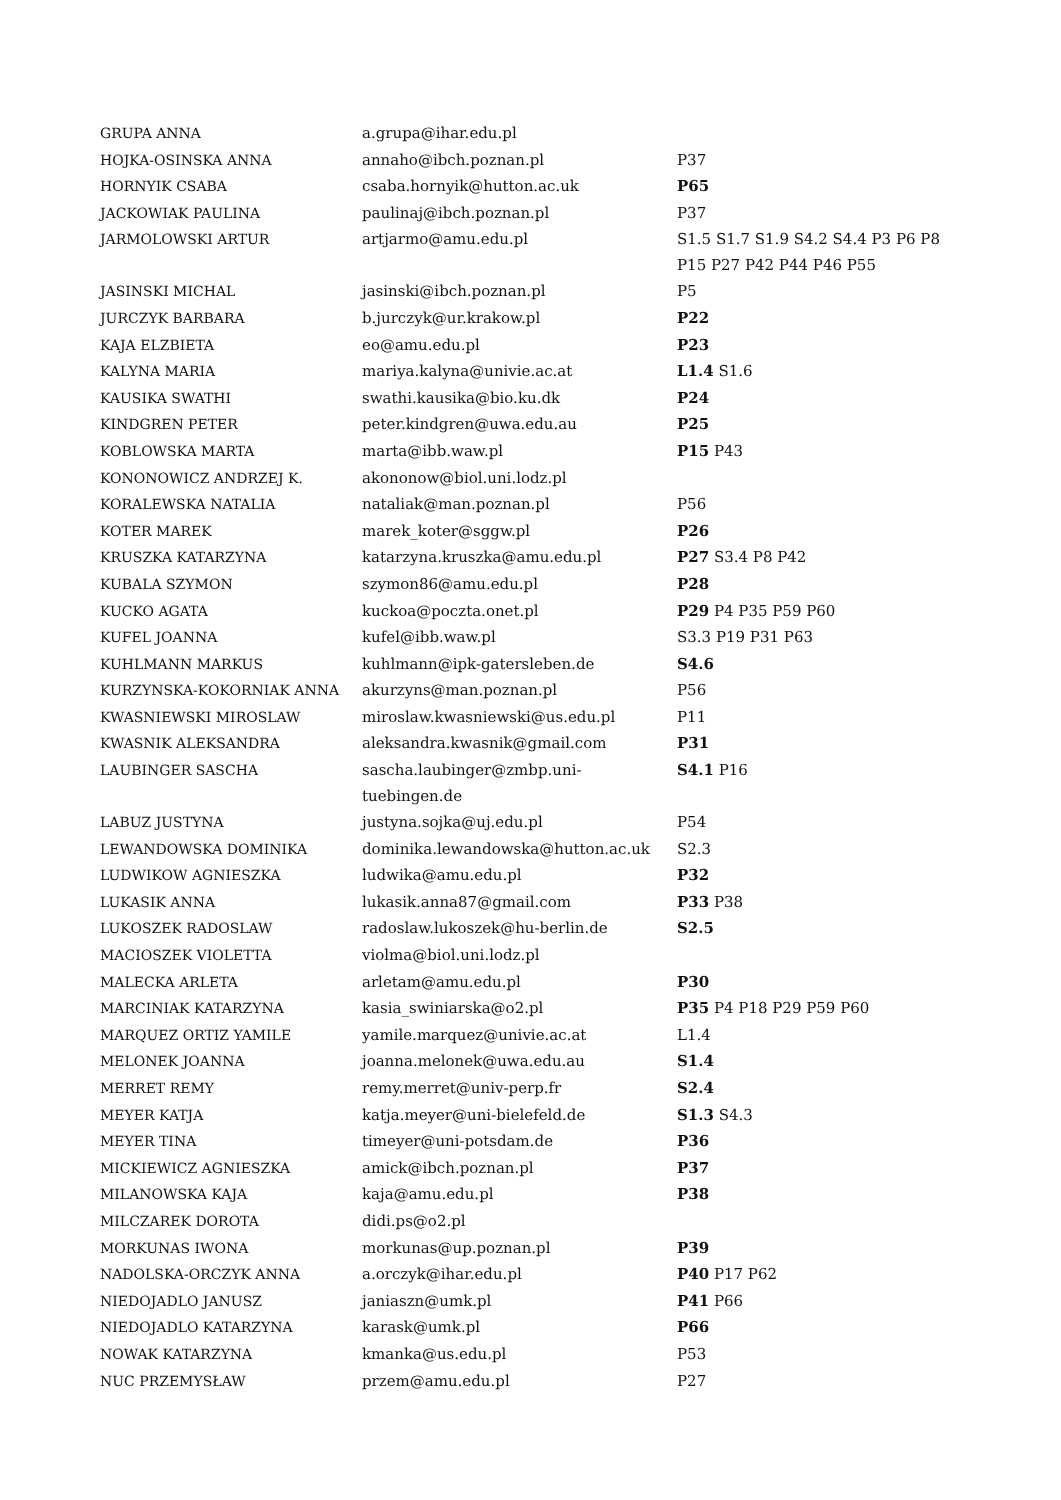| GRUPA ANNA | a.grupa@ihar.edu.pl | |
| HOJKA-OSINSKA ANNA | annaho@ibch.poznan.pl | P37 |
| HORNYIK CSABA | csaba.hornyik@hutton.ac.uk | P65 |
| JACKOWIAK PAULINA | paulinaj@ibch.poznan.pl | P37 |
| JARMOLOWSKI ARTUR | artjarmo@amu.edu.pl | S1.5 S1.7 S1.9 S4.2 S4.4 P3 P6 P8 P15 P27 P42 P44 P46 P55 |
| JASINSKI MICHAL | jasinski@ibch.poznan.pl | P5 |
| JURCZYK BARBARA | b.jurczyk@ur.krakow.pl | P22 |
| KAJA ELZBIETA | eo@amu.edu.pl | P23 |
| KALYNA MARIA | mariya.kalyna@univie.ac.at | L1.4 S1.6 |
| KAUSIKA SWATHI | swathi.kausika@bio.ku.dk | P24 |
| KINDGREN PETER | peter.kindgren@uwa.edu.au | P25 |
| KOBLOWSKA MARTA | marta@ibb.waw.pl | P15 P43 |
| KONONOWICZ ANDRZEJ K. | akononow@biol.uni.lodz.pl | |
| KORALEWSKA NATALIA | nataliak@man.poznan.pl | P56 |
| KOTER MAREK | marek_koter@sggw.pl | P26 |
| KRUSZKA KATARZYNA | katarzyna.kruszka@amu.edu.pl | P27 S3.4 P8 P42 |
| KUBALA SZYMON | szymon86@amu.edu.pl | P28 |
| KUCKO AGATA | kuckoa@poczta.onet.pl | P29 P4 P35 P59 P60 |
| KUFEL JOANNA | kufel@ibb.waw.pl | S3.3 P19 P31 P63 |
| KUHLMANN MARKUS | kuhlmann@ipk-gatersleben.de | S4.6 |
| KURZYNSKA-KOKORNIAK ANNA | akurzyns@man.poznan.pl | P56 |
| KWASNIEWSKI MIROSLAW | miroslaw.kwasniewski@us.edu.pl | P11 |
| KWASNIK ALEKSANDRA | aleksandra.kwasnik@gmail.com | P31 |
| LAUBINGER SASCHA | sascha.laubinger@zmbp.uni-tuebingen.de | S4.1 P16 |
| LABUZ JUSTYNA | justyna.sojka@uj.edu.pl | P54 |
| LEWANDOWSKA DOMINIKA | dominika.lewandowska@hutton.ac.uk | S2.3 |
| LUDWIKOW AGNIESZKA | ludwika@amu.edu.pl | P32 |
| LUKASIK ANNA | lukasik.anna87@gmail.com | P33 P38 |
| LUKOSZEK RADOSLAW | radoslaw.lukoszek@hu-berlin.de | S2.5 |
| MACIOSZEK VIOLETTA | violma@biol.uni.lodz.pl | |
| MALECKA ARLETA | arletam@amu.edu.pl | P30 |
| MARCINIAK KATARZYNA | kasia_swiniarska@o2.pl | P35 P4 P18 P29 P59 P60 |
| MARQUEZ ORTIZ YAMILE | yamile.marquez@univie.ac.at | L1.4 |
| MELONEK JOANNA | joanna.melonek@uwa.edu.au | S1.4 |
| MERRET REMY | remy.merret@univ-perp.fr | S2.4 |
| MEYER KATJA | katja.meyer@uni-bielefeld.de | S1.3 S4.3 |
| MEYER TINA | timeyer@uni-potsdam.de | P36 |
| MICKIEWICZ AGNIESZKA | amick@ibch.poznan.pl | P37 |
| MILANOWSKA KAJA | kaja@amu.edu.pl | P38 |
| MILCZAREK DOROTA | didi.ps@o2.pl | |
| MORKUNAS IWONA | morkunas@up.poznan.pl | P39 |
| NADOLSKA-ORCZYK ANNA | a.orczyk@ihar.edu.pl | P40 P17 P62 |
| NIEDOJADLO JANUSZ | janiaszn@umk.pl | P41 P66 |
| NIEDOJADLO KATARZYNA | karask@umk.pl | P66 |
| NOWAK KATARZYNA | kmanka@us.edu.pl | P53 |
| NUC PRZEMYSŁAW | przem@amu.edu.pl | P27 |